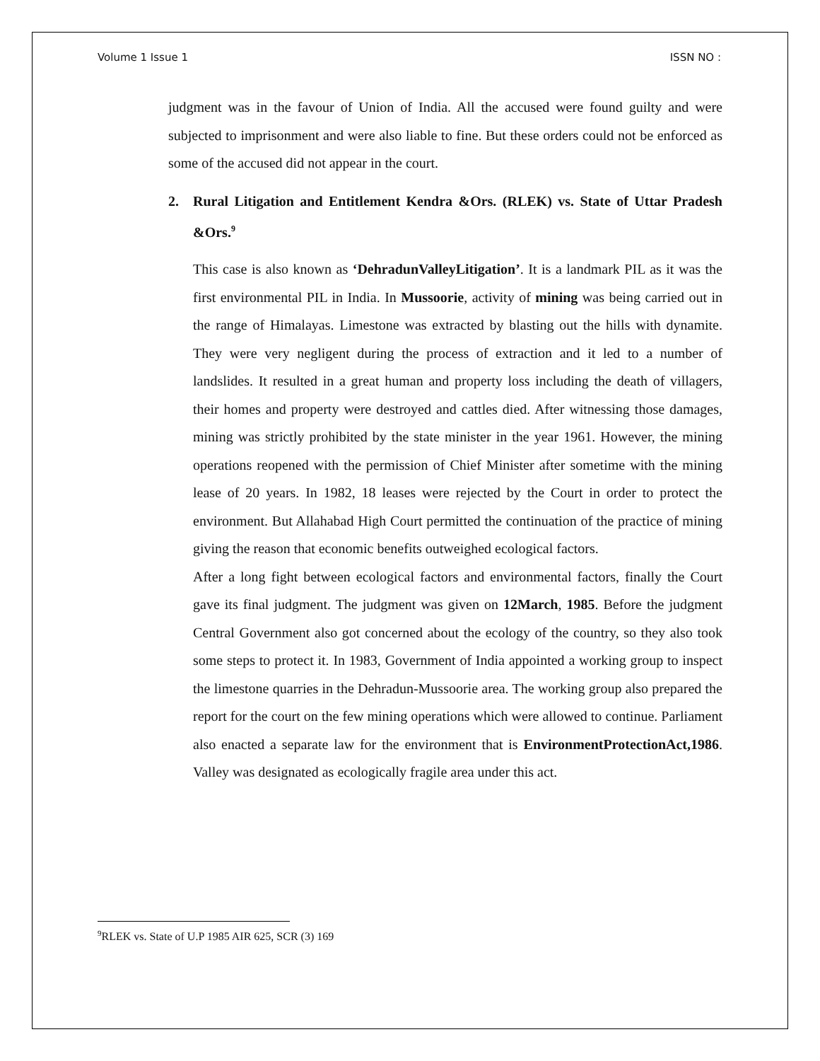Volume 1 Issue 1 ISSN NO :
judgment was in the favour of Union of India. All the accused were found guilty and were subjected to imprisonment and were also liable to fine. But these orders could not be enforced as some of the accused did not appear in the court.
2. Rural Litigation and Entitlement Kendra &Ors. (RLEK) vs. State of Uttar Pradesh &Ors.<sup>9</sup>
This case is also known as ‘DehradunValleyLitigation’. It is a landmark PIL as it was the first environmental PIL in India. In Mussoorie, activity of mining was being carried out in the range of Himalayas. Limestone was extracted by blasting out the hills with dynamite. They were very negligent during the process of extraction and it led to a number of landslides. It resulted in a great human and property loss including the death of villagers, their homes and property were destroyed and cattles died. After witnessing those damages, mining was strictly prohibited by the state minister in the year 1961. However, the mining operations reopened with the permission of Chief Minister after sometime with the mining lease of 20 years. In 1982, 18 leases were rejected by the Court in order to protect the environment. But Allahabad High Court permitted the continuation of the practice of mining giving the reason that economic benefits outweighed ecological factors.
After a long fight between ecological factors and environmental factors, finally the Court gave its final judgment. The judgment was given on 12March, 1985. Before the judgment Central Government also got concerned about the ecology of the country, so they also took some steps to protect it. In 1983, Government of India appointed a working group to inspect the limestone quarries in the Dehradun-Mussoorie area. The working group also prepared the report for the court on the few mining operations which were allowed to continue. Parliament also enacted a separate law for the environment that is EnvironmentProtectionAct,1986. Valley was designated as ecologically fragile area under this act.
<sup>9</sup> RLEK vs. State of U.P 1985 AIR 625, SCR (3) 169